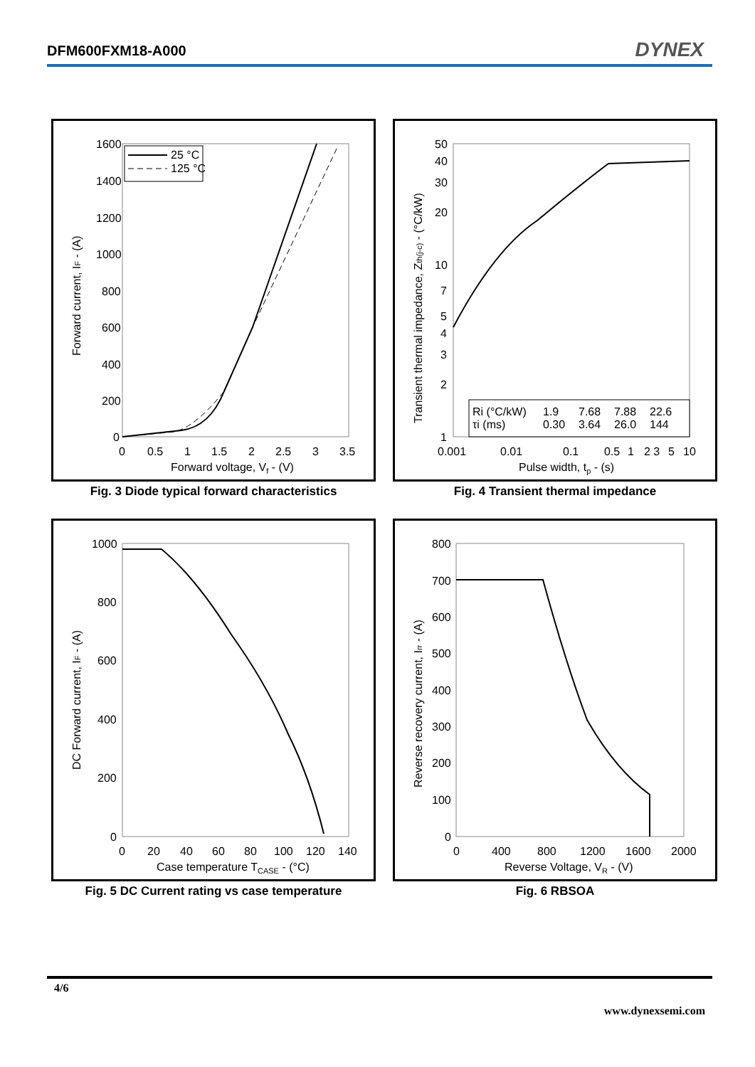DFM600FXM18-A000 DYNEX
1600
1400
1200
1000
800
600
400
200
0
0
0.5
1
1.5
2
2.5
3
3.5
Forward voltage, Vf - (V)
Forward current, IF - (A)
25 °C
125 °C
Fig. 3 Diode typical forward characteristics
50
40
30
20
10
7
5
4
3
2
1
0.001
0.01
0.1
0.5
1
2 3
5
10
Pulse width, tp - (s)
Transient thermal impedance, Zth(j-c) - (°C/kW)
Ri (°C/kW)
1.9
7.68
7.88
22.6
τi (ms)
0.30
3.64
26.0
144
Fig. 4 Transient thermal impedance
1000
800
600
400
200
0
0
20
40
60
80
100
120
140
Case temperature TCASE - (°C)
DC Forward current, IF - (A)
Fig. 5 DC Current rating vs case temperature
800
700
600
500
400
300
200
100
0
0
400
800
1200
1600
2000
Reverse Voltage, VR - (V)
Reverse recovery current, Irr - (A)
Fig. 6 RBSOA
4/6
www.dynexsemi.com